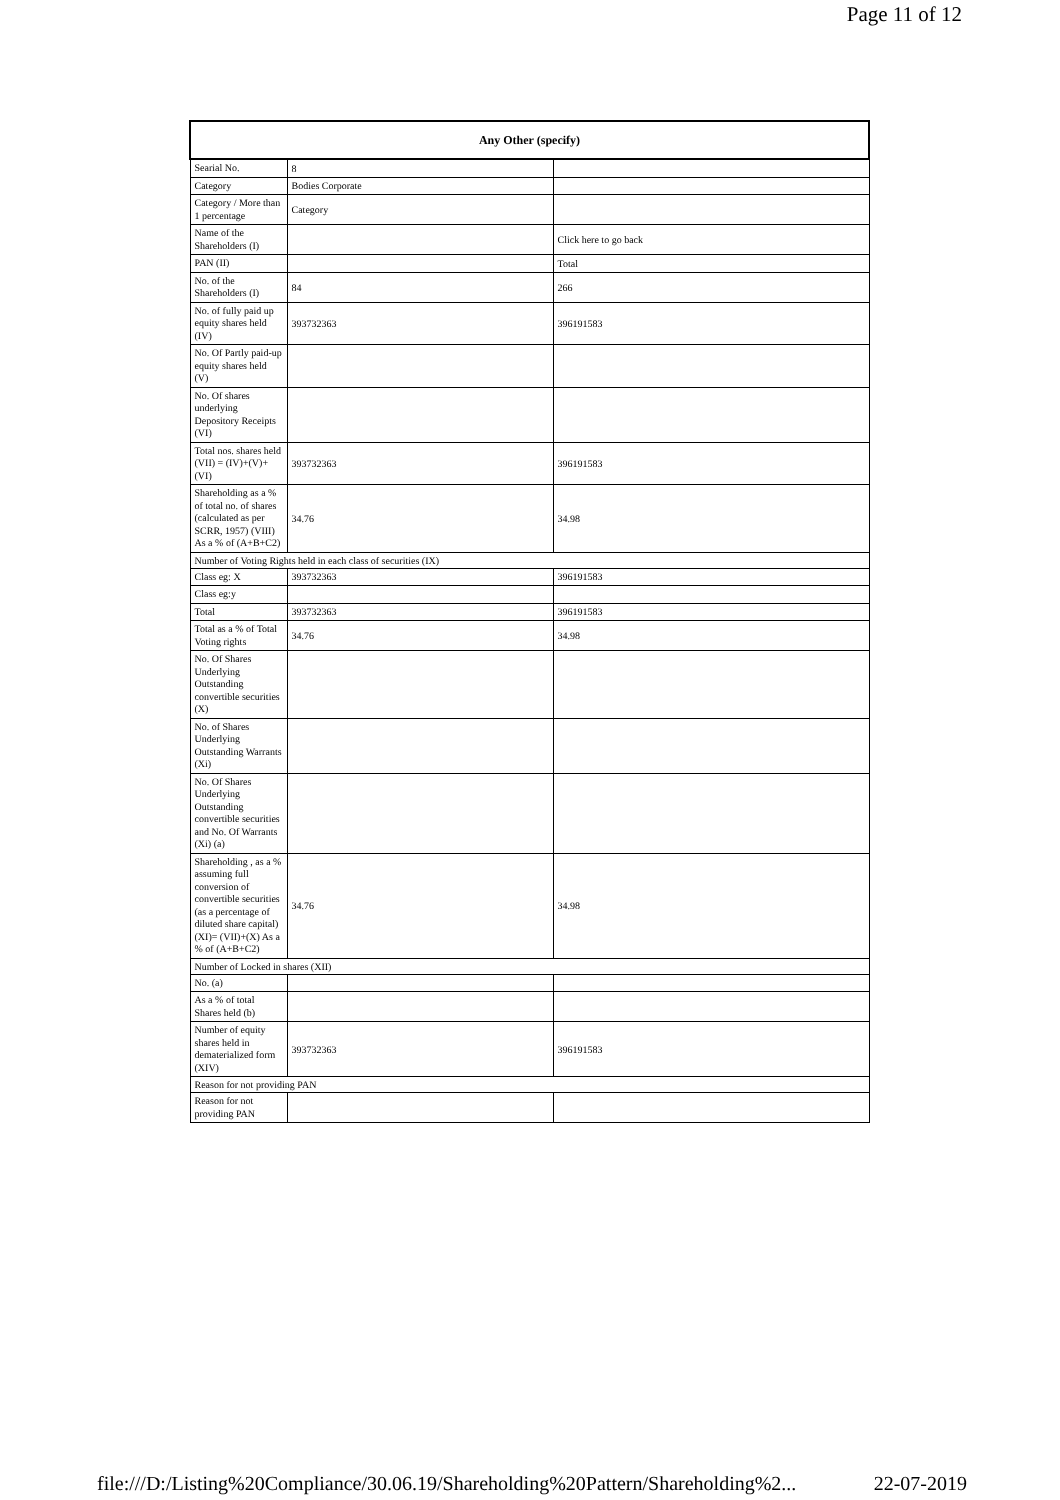Page 11 of 12
| Any Other (specify) | | |
| --- | --- | --- |
| Searial No. | 8 | |
| Category | Bodies Corporate | |
| Category / More than 1 percentage | Category | |
| Name of the Shareholders (I) | | Click here to go back |
| PAN (II) | | Total |
| No. of the Shareholders (I) | 84 | 266 |
| No. of fully paid up equity shares held (IV) | 393732363 | 396191583 |
| No. Of Partly paid-up equity shares held (V) | | |
| No. Of shares underlying Depository Receipts (VI) | | |
| Total nos. shares held (VII) = (IV)+(V)+ (VI) | 393732363 | 396191583 |
| Shareholding as a % of total no. of shares (calculated as per SCRR, 1957) (VIII) As a % of (A+B+C2) | 34.76 | 34.98 |
| Number of Voting Rights held in each class of securities (IX) | | |
| Class eg: X | 393732363 | 396191583 |
| Class eg:y | | |
| Total | 393732363 | 396191583 |
| Total as a % of Total Voting rights | 34.76 | 34.98 |
| No. Of Shares Underlying Outstanding convertible securities (X) | | |
| No. of Shares Underlying Outstanding Warrants (Xi) | | |
| No. Of Shares Underlying Outstanding convertible securities and No. Of Warrants (Xi) (a) | | |
| Shareholding , as a % assuming full conversion of convertible securities (as a percentage of diluted share capital) (XI)= (VII)+(X) As a % of (A+B+C2) | 34.76 | 34.98 |
| Number of Locked in shares (XII) | | |
| No. (a) | | |
| As a % of total Shares held (b) | | |
| Number of equity shares held in dematerialized form (XIV) | 393732363 | 396191583 |
| Reason for not providing PAN | | |
| Reason for not providing PAN | | |
file:///D:/Listing%20Compliance/30.06.19/Shareholding%20Pattern/Shareholding%2... 22-07-2019